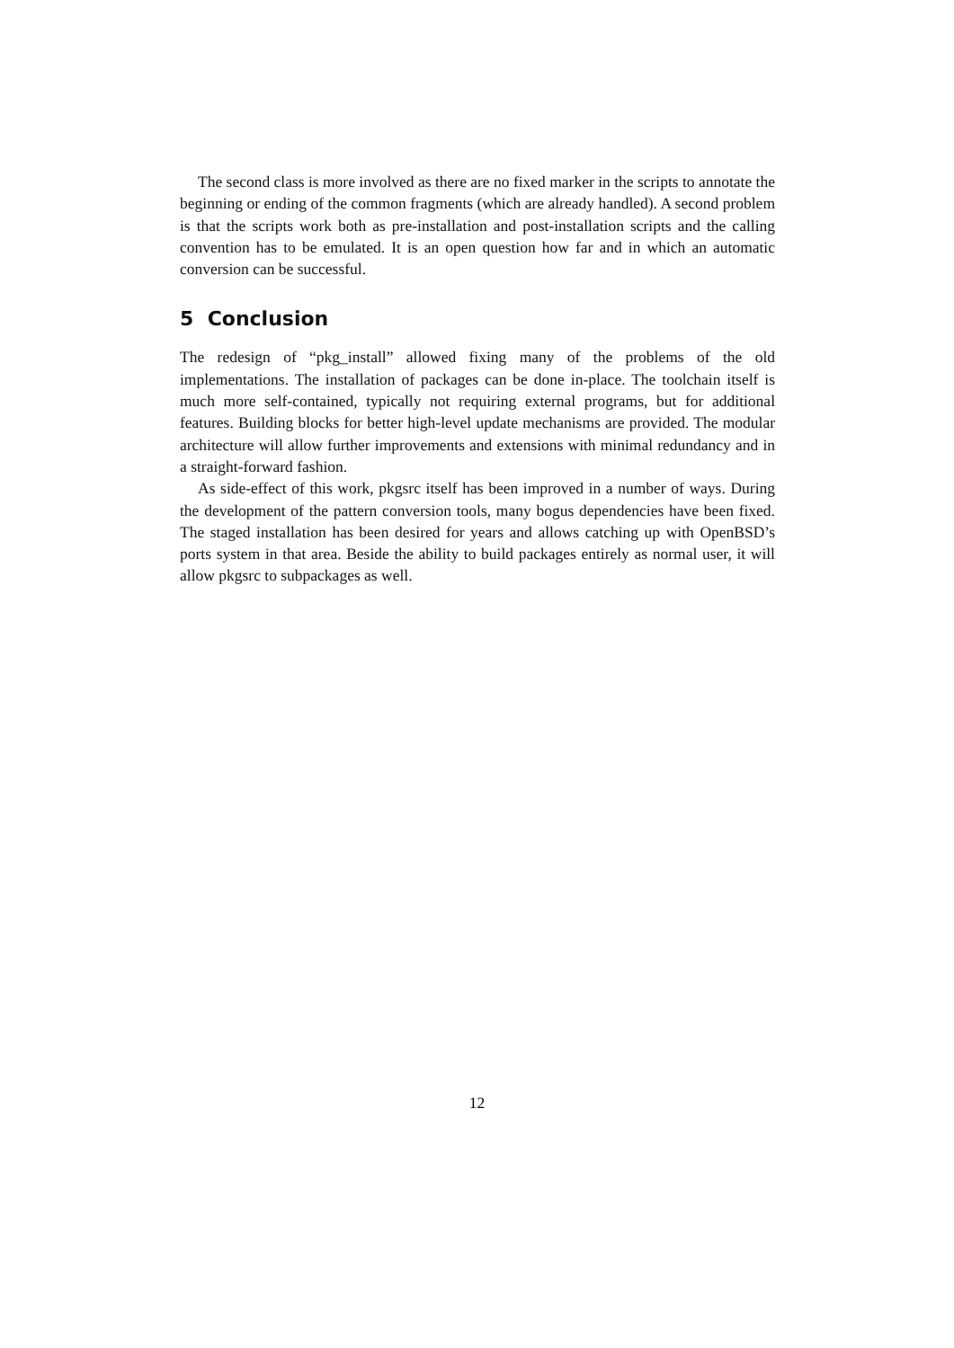The second class is more involved as there are no fixed marker in the scripts to annotate the beginning or ending of the common fragments (which are already handled). A second problem is that the scripts work both as pre-installation and post-installation scripts and the calling convention has to be emulated. It is an open question how far and in which an automatic conversion can be successful.
5 Conclusion
The redesign of “pkg_install” allowed fixing many of the problems of the old implementations. The installation of packages can be done in-place. The toolchain itself is much more self-contained, typically not requiring external programs, but for additional features. Building blocks for better high-level update mechanisms are provided. The modular architecture will allow further improvements and extensions with minimal redundancy and in a straight-forward fashion.
As side-effect of this work, pkgsrc itself has been improved in a number of ways. During the development of the pattern conversion tools, many bogus dependencies have been fixed. The staged installation has been desired for years and allows catching up with OpenBSD’s ports system in that area. Beside the ability to build packages entirely as normal user, it will allow pkgsrc to subpackages as well.
12